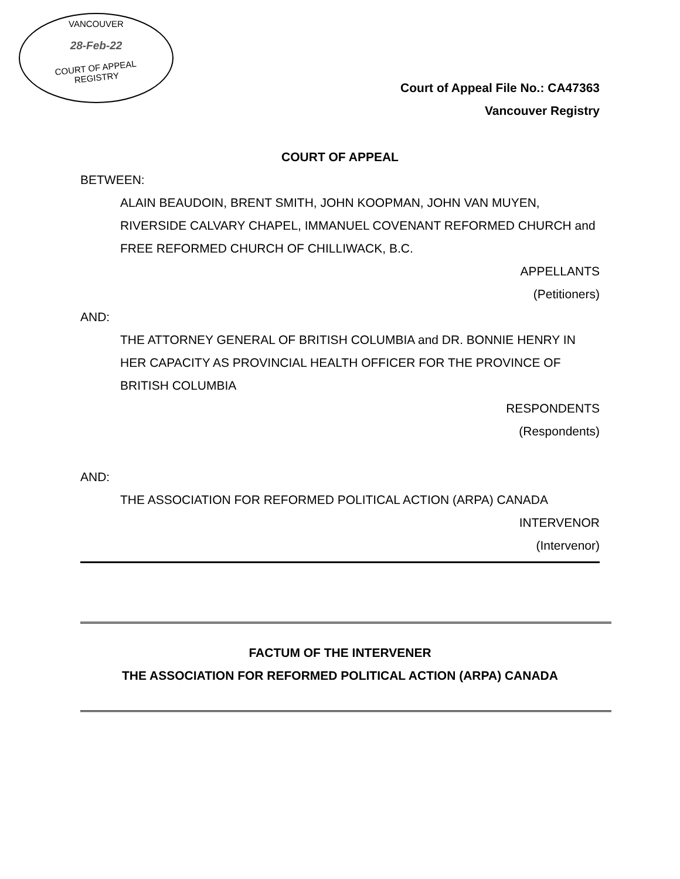VANCOUVER
28-Feb-22
COURT OF APPEAL
REGISTRY
Court of Appeal File No.: CA47363
Vancouver Registry
COURT OF APPEAL
BETWEEN:
ALAIN BEAUDOIN, BRENT SMITH, JOHN KOOPMAN, JOHN VAN MUYEN, RIVERSIDE CALVARY CHAPEL, IMMANUEL COVENANT REFORMED CHURCH and FREE REFORMED CHURCH OF CHILLIWACK, B.C.
APPELLANTS
(Petitioners)
AND:
THE ATTORNEY GENERAL OF BRITISH COLUMBIA and DR. BONNIE HENRY IN HER CAPACITY AS PROVINCIAL HEALTH OFFICER FOR THE PROVINCE OF BRITISH COLUMBIA
RESPONDENTS
(Respondents)
AND:
THE ASSOCIATION FOR REFORMED POLITICAL ACTION (ARPA) CANADA
INTERVENOR
(Intervenor)
FACTUM OF THE INTERVENER
THE ASSOCIATION FOR REFORMED POLITICAL ACTION (ARPA) CANADA